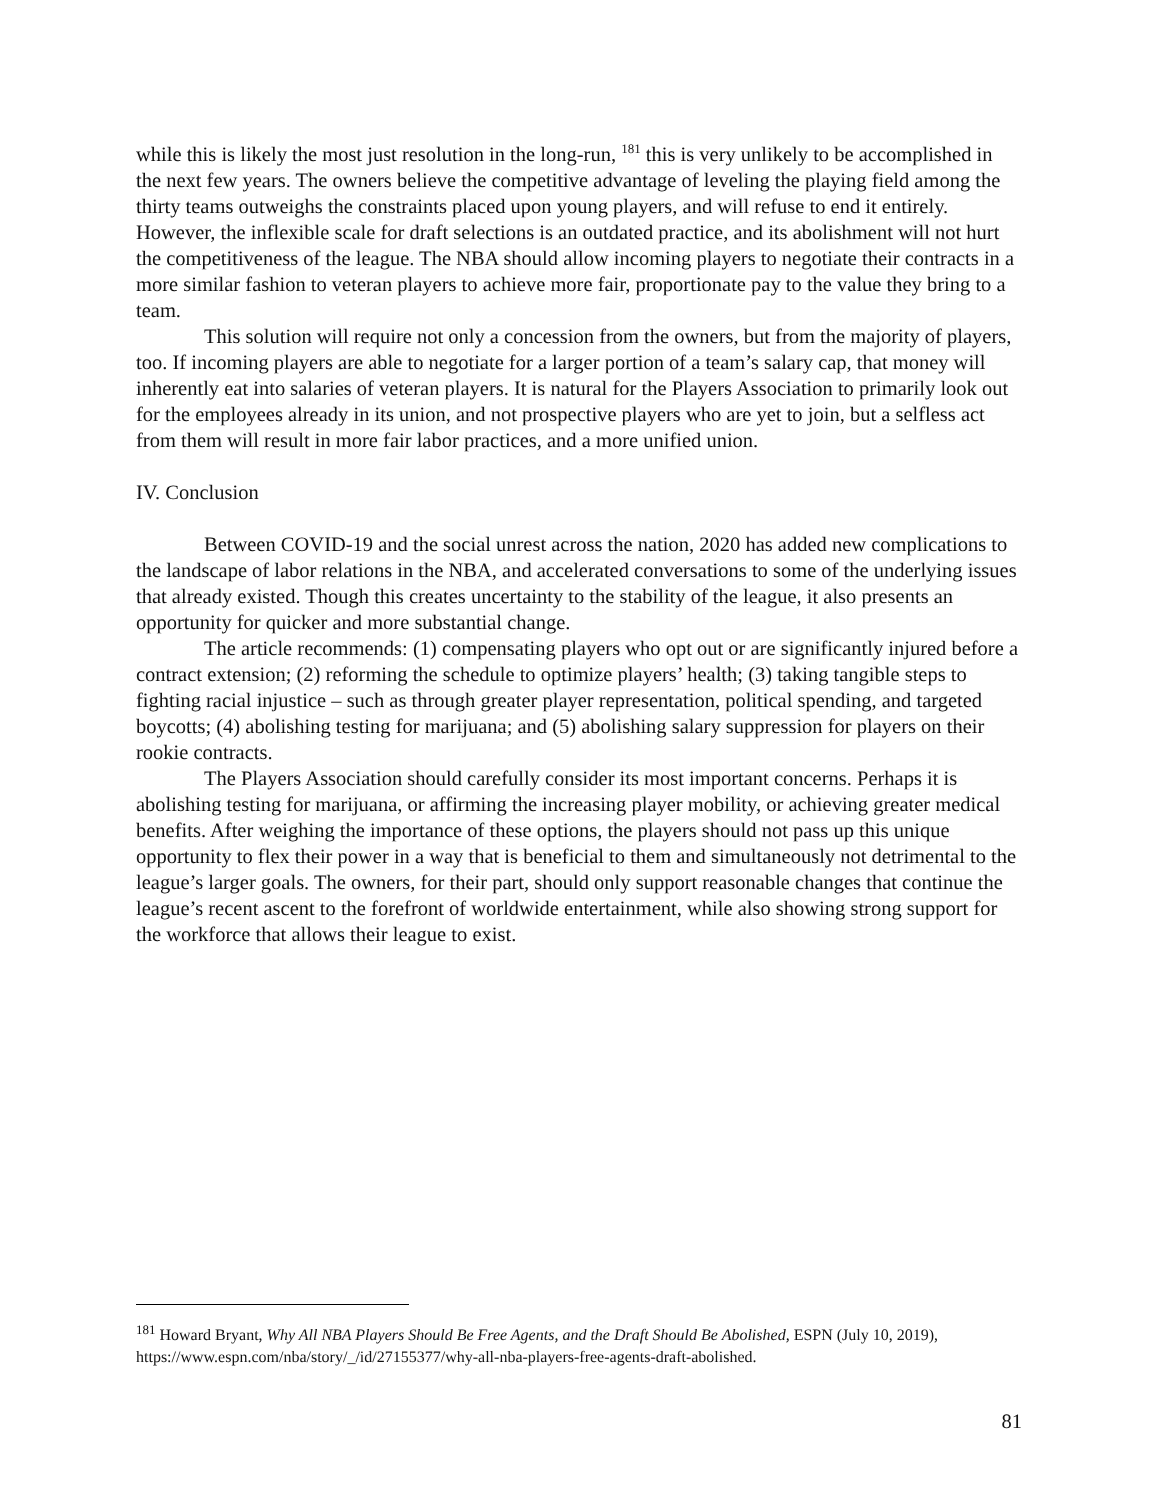while this is likely the most just resolution in the long-run, <sup>181</sup> this is very unlikely to be accomplished in the next few years. The owners believe the competitive advantage of leveling the playing field among the thirty teams outweighs the constraints placed upon young players, and will refuse to end it entirely. However, the inflexible scale for draft selections is an outdated practice, and its abolishment will not hurt the competitiveness of the league. The NBA should allow incoming players to negotiate their contracts in a more similar fashion to veteran players to achieve more fair, proportionate pay to the value they bring to a team.
This solution will require not only a concession from the owners, but from the majority of players, too. If incoming players are able to negotiate for a larger portion of a team’s salary cap, that money will inherently eat into salaries of veteran players. It is natural for the Players Association to primarily look out for the employees already in its union, and not prospective players who are yet to join, but a selfless act from them will result in more fair labor practices, and a more unified union.
IV. Conclusion
Between COVID-19 and the social unrest across the nation, 2020 has added new complications to the landscape of labor relations in the NBA, and accelerated conversations to some of the underlying issues that already existed. Though this creates uncertainty to the stability of the league, it also presents an opportunity for quicker and more substantial change.
The article recommends: (1) compensating players who opt out or are significantly injured before a contract extension; (2) reforming the schedule to optimize players’ health; (3) taking tangible steps to fighting racial injustice – such as through greater player representation, political spending, and targeted boycotts; (4) abolishing testing for marijuana; and (5) abolishing salary suppression for players on their rookie contracts.
The Players Association should carefully consider its most important concerns. Perhaps it is abolishing testing for marijuana, or affirming the increasing player mobility, or achieving greater medical benefits. After weighing the importance of these options, the players should not pass up this unique opportunity to flex their power in a way that is beneficial to them and simultaneously not detrimental to the league’s larger goals. The owners, for their part, should only support reasonable changes that continue the league’s recent ascent to the forefront of worldwide entertainment, while also showing strong support for the workforce that allows their league to exist.
<sup>181</sup> Howard Bryant, Why All NBA Players Should Be Free Agents, and the Draft Should Be Abolished, ESPN (July 10, 2019), https://www.espn.com/nba/story/_/id/27155377/why-all-nba-players-free-agents-draft-abolished.
81